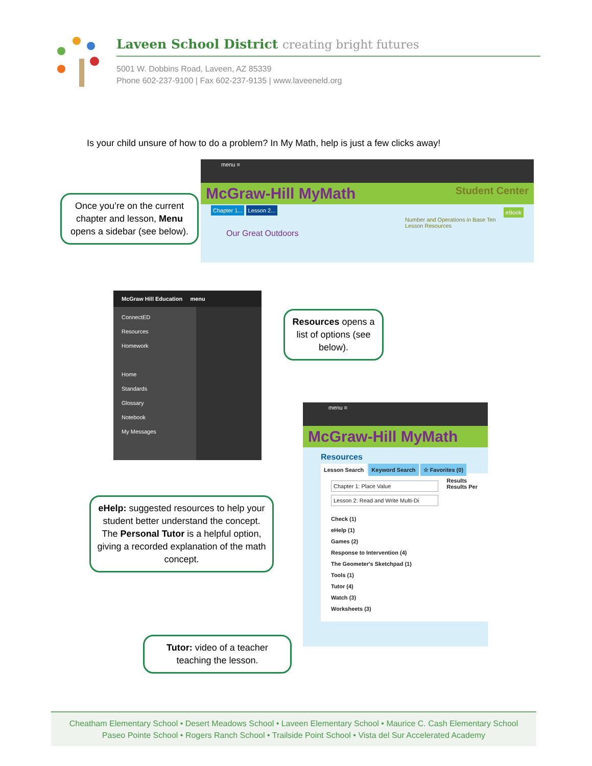Laveen School District creating bright futures
5001 W. Dobbins Road, Laveen, AZ 85339
Phone 602-237-9100 | Fax 602-237-9135 | www.laveeneld.org
Is your child unsure of how to do a problem? In My Math, help is just a few clicks away!
menu ≡
McGraw-Hill MyMath Student Center
Chapter 1... Lesson 2... eBook
Number and Operations in Base Ten Lesson Resources
Our Great Outdoors
Once you’re on the current chapter and lesson, Menu opens a sidebar (see below).
McGraw Hill Education menu
ConnectED
Resources
Homework
Home
Standards
Glossary
Notebook
My Messages
Resources opens a list of options (see below).
menu ≡
McGraw-Hill MyMath
Resources
Lesson Search Keyword Search ☆ Favorites (0)
Chapter 1: Place Value
Lesson 2: Read and Write Multi-Di
Results
Results Per
Check (1)
eHelp (1)
Games (2)
Response to Intervention (4)
The Geometer's Sketchpad (1)
Tools (1)
Tutor (4)
Watch (3)
Worksheets (3)
eHelp: suggested resources to help your student better understand the concept. The Personal Tutor is a helpful option, giving a recorded explanation of the math concept.
Tutor: video of a teacher teaching the lesson.
Cheatham Elementary School • Desert Meadows School • Laveen Elementary School • Maurice C. Cash Elementary School
Paseo Pointe School • Rogers Ranch School • Trailside Point School • Vista del Sur Accelerated Academy